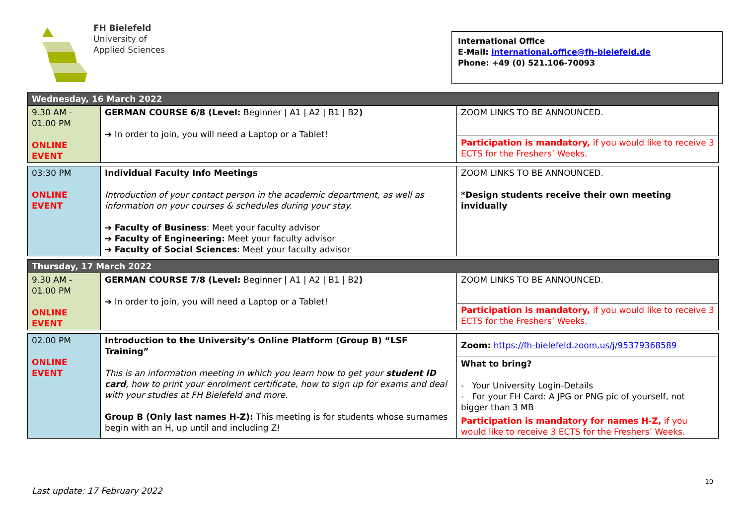FH Bielefeld
University of
Applied Sciences
International Office
E-Mail: international.office@fh-bielefeld.de
Phone: +49 (0) 521.106-70093
| Wednesday, 16 March 2022 | | |
| 9.30 AM - 01.00 PM ONLINE EVENT | GERMAN COURSE 6/8 (Level: Beginner / A1 / A2 / B1 / B2 ) ➔ In order to join, you will need a Laptop or a Tablet! | ZOOM LINKS TO BE ANNOUNCED. |
| | | Participation is mandatory, if you would like to receive 3 ECTS for the Freshers’ Weeks. |
| 03:30 PM ONLINE EVENT | Individual Faculty Info Meetings Introduction of your contact person in the academic department, as well as information on your courses & schedules during your stay. ➔ Faculty of Business : Meet your faculty advisor ➔ Faculty of Engineering: Meet your faculty advisor ➔ Faculty of Social Sciences : Meet your faculty advisor | ZOOM LINKS TO BE ANNOUNCED. *Design students receive their own meeting invidually |
| Thursday, 17 March 2022 | | |
| 9.30 AM - 01.00 PM ONLINE EVENT | GERMAN COURSE 7/8 (Level: Beginner / A1 / A2 / B1 / B2 ) ➔ In order to join, you will need a Laptop or a Tablet! | ZOOM LINKS TO BE ANNOUNCED. |
| | | Participation is mandatory, if you would like to receive 3 ECTS for the Freshers’ Weeks. |
| 02.00 PM ONLINE EVENT | Introduction to the University’s Online Platform (Group B) “LSF Training” This is an information meeting in which you learn how to get your student ID card , how to print your enrolment certificate, how to sign up for exams and deal with your studies at FH Bielefeld and more. Group B (Only last names H-Z): This meeting is for students whose surnames begin with an H, up until and including Z! | Zoom: https://fh-bielefeld.zoom.us/j/95379368589 |
| | | What to bring? - Your University Login-Details - For your FH Card: A JPG or PNG pic of yourself, not bigger than 3 MB |
| | | Participation is mandatory for names H-Z, if you would like to receive 3 ECTS for the Freshers’ Weeks. |
10
Last update: 17 February 2022